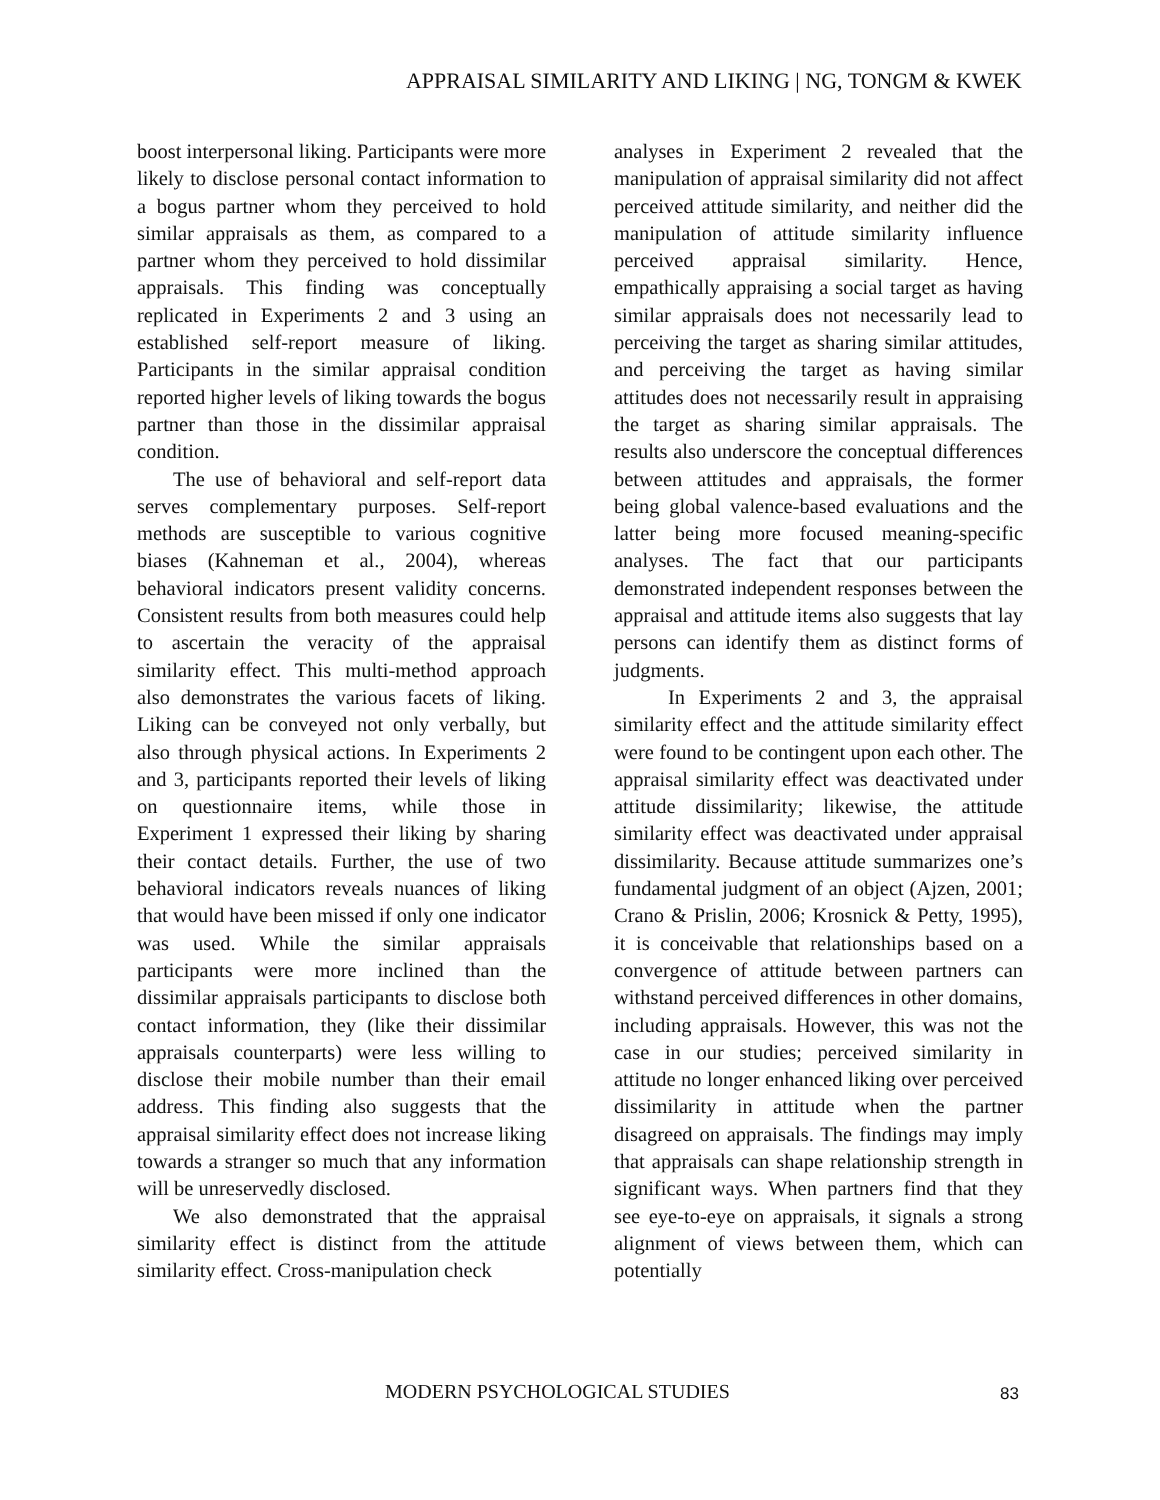APPRAISAL SIMILARITY AND LIKING | NG, TONGM & KWEK
boost interpersonal liking. Participants were more likely to disclose personal contact information to a bogus partner whom they perceived to hold similar appraisals as them, as compared to a partner whom they perceived to hold dissimilar appraisals. This finding was conceptually replicated in Experiments 2 and 3 using an established self-report measure of liking. Participants in the similar appraisal condition reported higher levels of liking towards the bogus partner than those in the dissimilar appraisal condition.
The use of behavioral and self-report data serves complementary purposes. Self-report methods are susceptible to various cognitive biases (Kahneman et al., 2004), whereas behavioral indicators present validity concerns. Consistent results from both measures could help to ascertain the veracity of the appraisal similarity effect. This multi-method approach also demonstrates the various facets of liking. Liking can be conveyed not only verbally, but also through physical actions. In Experiments 2 and 3, participants reported their levels of liking on questionnaire items, while those in Experiment 1 expressed their liking by sharing their contact details. Further, the use of two behavioral indicators reveals nuances of liking that would have been missed if only one indicator was used. While the similar appraisals participants were more inclined than the dissimilar appraisals participants to disclose both contact information, they (like their dissimilar appraisals counterparts) were less willing to disclose their mobile number than their email address. This finding also suggests that the appraisal similarity effect does not increase liking towards a stranger so much that any information will be unreservedly disclosed.
We also demonstrated that the appraisal similarity effect is distinct from the attitude similarity effect. Cross-manipulation check
analyses in Experiment 2 revealed that the manipulation of appraisal similarity did not affect perceived attitude similarity, and neither did the manipulation of attitude similarity influence perceived appraisal similarity. Hence, empathically appraising a social target as having similar appraisals does not necessarily lead to perceiving the target as sharing similar attitudes, and perceiving the target as having similar attitudes does not necessarily result in appraising the target as sharing similar appraisals. The results also underscore the conceptual differences between attitudes and appraisals, the former being global valence-based evaluations and the latter being more focused meaning-specific analyses. The fact that our participants demonstrated independent responses between the appraisal and attitude items also suggests that lay persons can identify them as distinct forms of judgments.
In Experiments 2 and 3, the appraisal similarity effect and the attitude similarity effect were found to be contingent upon each other. The appraisal similarity effect was deactivated under attitude dissimilarity; likewise, the attitude similarity effect was deactivated under appraisal dissimilarity. Because attitude summarizes one’s fundamental judgment of an object (Ajzen, 2001; Crano & Prislin, 2006; Krosnick & Petty, 1995), it is conceivable that relationships based on a convergence of attitude between partners can withstand perceived differences in other domains, including appraisals. However, this was not the case in our studies; perceived similarity in attitude no longer enhanced liking over perceived dissimilarity in attitude when the partner disagreed on appraisals. The findings may imply that appraisals can shape relationship strength in significant ways. When partners find that they see eye-to-eye on appraisals, it signals a strong alignment of views between them, which can potentially
MODERN PSYCHOLOGICAL STUDIES 83